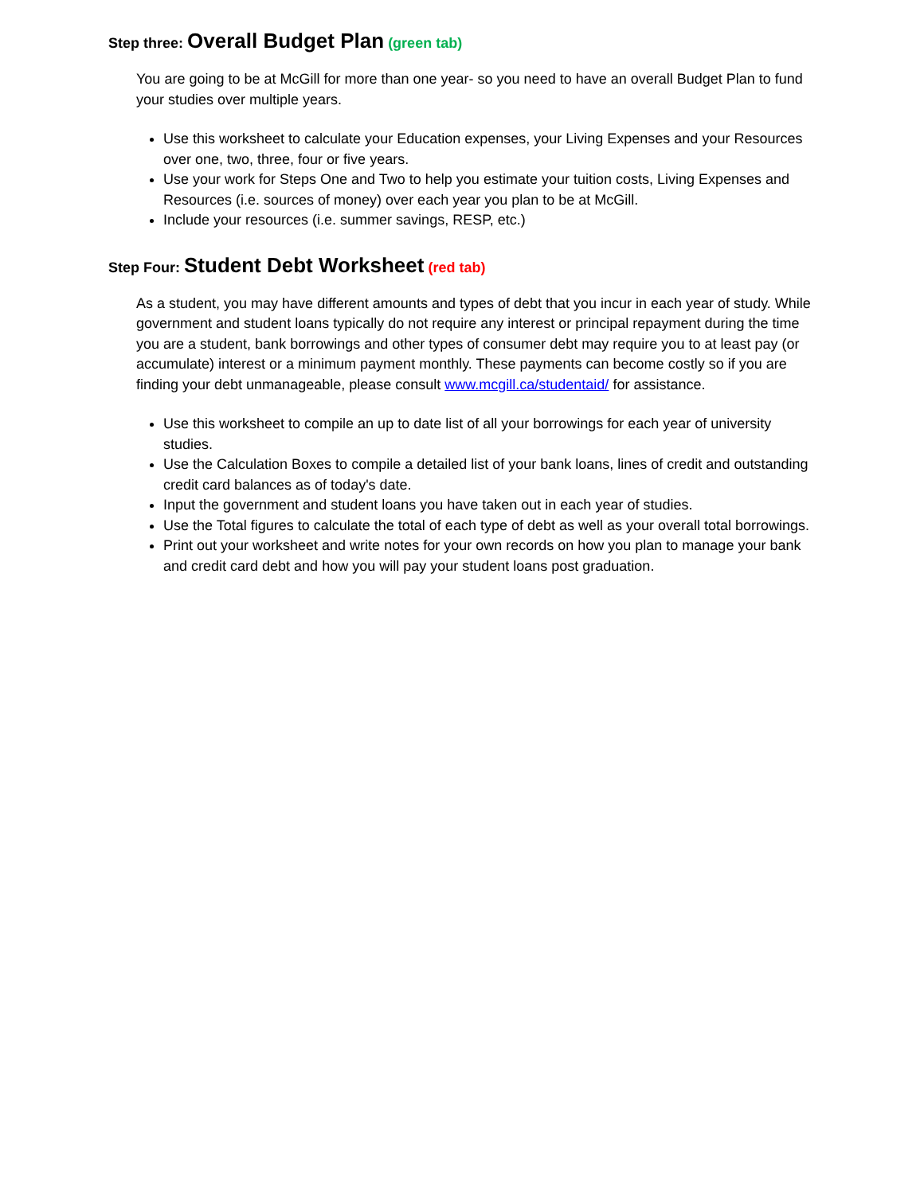Step three: Overall Budget Plan (green tab)
You are going to be at McGill for more than one year- so you need to have an overall Budget Plan to fund your studies over multiple years.
Use this worksheet to calculate your Education expenses, your Living Expenses and your Resources over one, two, three, four or five years.
Use your work for Steps One and Two to help you estimate your tuition costs, Living Expenses and Resources (i.e. sources of money) over each year you plan to be at McGill.
Include your resources (i.e. summer savings, RESP, etc.)
Step Four: Student Debt Worksheet (red tab)
As a student, you may have different amounts and types of debt that you incur in each year of study. While government and student loans typically do not require any interest or principal repayment during the time you are a student, bank borrowings and other types of consumer debt may require you to at least pay (or accumulate) interest or a minimum payment monthly. These payments can become costly so if you are finding your debt unmanageable, please consult www.mcgill.ca/studentaid/ for assistance.
Use this worksheet to compile an up to date list of all your borrowings for each year of university studies.
Use the Calculation Boxes to compile a detailed list of your bank loans, lines of credit and outstanding credit card balances as of today's date.
Input the government and student loans you have taken out in each year of studies.
Use the Total figures to calculate the total of each type of debt as well as your overall total borrowings.
Print out your worksheet and write notes for your own records on how you plan to manage your bank and credit card debt and how you will pay your student loans post graduation.